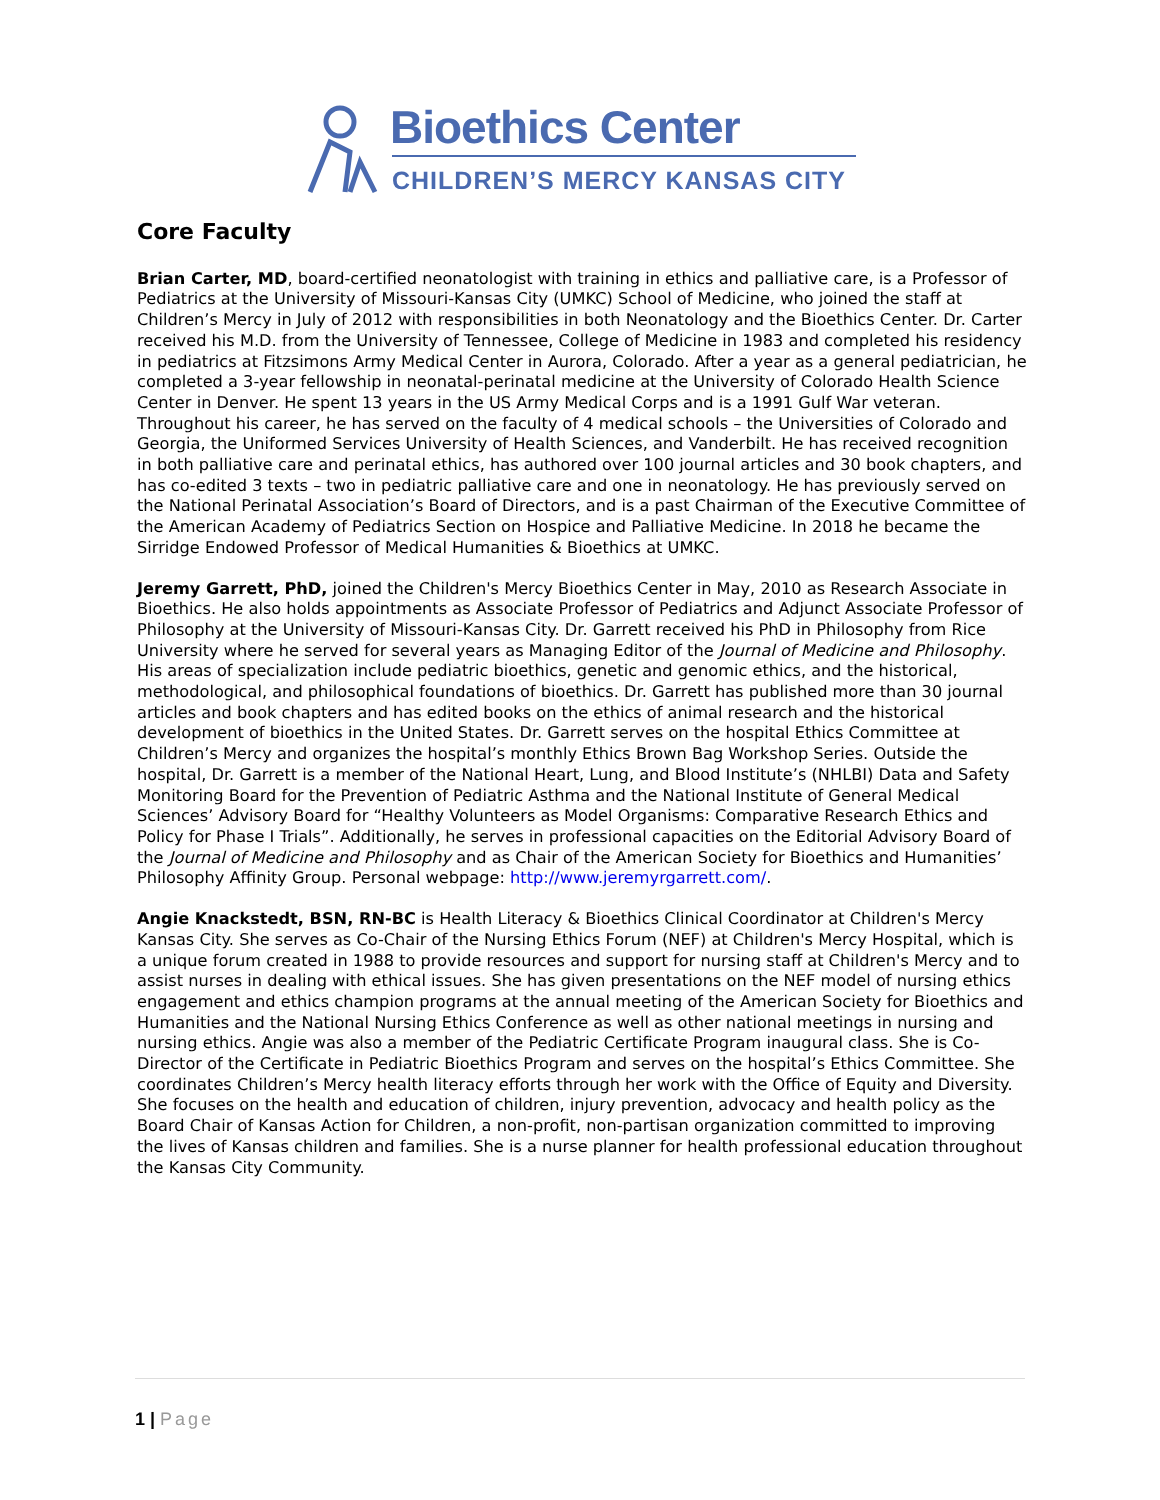Bioethics Center
CHILDREN’S MERCY KANSAS CITY
Core Faculty
Brian Carter, MD, board-certified neonatologist with training in ethics and palliative care, is a Professor of Pediatrics at the University of Missouri-Kansas City (UMKC) School of Medicine, who joined the staff at Children’s Mercy in July of 2012 with responsibilities in both Neonatology and the Bioethics Center. Dr. Carter received his M.D. from the University of Tennessee, College of Medicine in 1983 and completed his residency in pediatrics at Fitzsimons Army Medical Center in Aurora, Colorado. After a year as a general pediatrician, he completed a 3-year fellowship in neonatal-perinatal medicine at the University of Colorado Health Science Center in Denver. He spent 13 years in the US Army Medical Corps and is a 1991 Gulf War veteran. Throughout his career, he has served on the faculty of 4 medical schools – the Universities of Colorado and Georgia, the Uniformed Services University of Health Sciences, and Vanderbilt. He has received recognition in both palliative care and perinatal ethics, has authored over 100 journal articles and 30 book chapters, and has co-edited 3 texts – two in pediatric palliative care and one in neonatology. He has previously served on the National Perinatal Association’s Board of Directors, and is a past Chairman of the Executive Committee of the American Academy of Pediatrics Section on Hospice and Palliative Medicine. In 2018 he became the Sirridge Endowed Professor of Medical Humanities & Bioethics at UMKC.
Jeremy Garrett, PhD, joined the Children's Mercy Bioethics Center in May, 2010 as Research Associate in Bioethics. He also holds appointments as Associate Professor of Pediatrics and Adjunct Associate Professor of Philosophy at the University of Missouri-Kansas City. Dr. Garrett received his PhD in Philosophy from Rice University where he served for several years as Managing Editor of the Journal of Medicine and Philosophy. His areas of specialization include pediatric bioethics, genetic and genomic ethics, and the historical, methodological, and philosophical foundations of bioethics. Dr. Garrett has published more than 30 journal articles and book chapters and has edited books on the ethics of animal research and the historical development of bioethics in the United States. Dr. Garrett serves on the hospital Ethics Committee at Children’s Mercy and organizes the hospital’s monthly Ethics Brown Bag Workshop Series. Outside the hospital, Dr. Garrett is a member of the National Heart, Lung, and Blood Institute’s (NHLBI) Data and Safety Monitoring Board for the Prevention of Pediatric Asthma and the National Institute of General Medical Sciences’ Advisory Board for “Healthy Volunteers as Model Organisms: Comparative Research Ethics and Policy for Phase I Trials”. Additionally, he serves in professional capacities on the Editorial Advisory Board of the Journal of Medicine and Philosophy and as Chair of the American Society for Bioethics and Humanities’ Philosophy Affinity Group. Personal webpage: http://www.jeremyrgarrett.com/.
Angie Knackstedt, BSN, RN-BC is Health Literacy & Bioethics Clinical Coordinator at Children's Mercy Kansas City. She serves as Co-Chair of the Nursing Ethics Forum (NEF) at Children's Mercy Hospital, which is a unique forum created in 1988 to provide resources and support for nursing staff at Children's Mercy and to assist nurses in dealing with ethical issues. She has given presentations on the NEF model of nursing ethics engagement and ethics champion programs at the annual meeting of the American Society for Bioethics and Humanities and the National Nursing Ethics Conference as well as other national meetings in nursing and nursing ethics. Angie was also a member of the Pediatric Certificate Program inaugural class. She is Co-Director of the Certificate in Pediatric Bioethics Program and serves on the hospital’s Ethics Committee. She coordinates Children’s Mercy health literacy efforts through her work with the Office of Equity and Diversity. She focuses on the health and education of children, injury prevention, advocacy and health policy as the Board Chair of Kansas Action for Children, a non-profit, non-partisan organization committed to improving the lives of Kansas children and families. She is a nurse planner for health professional education throughout the Kansas City Community.
1 | Page